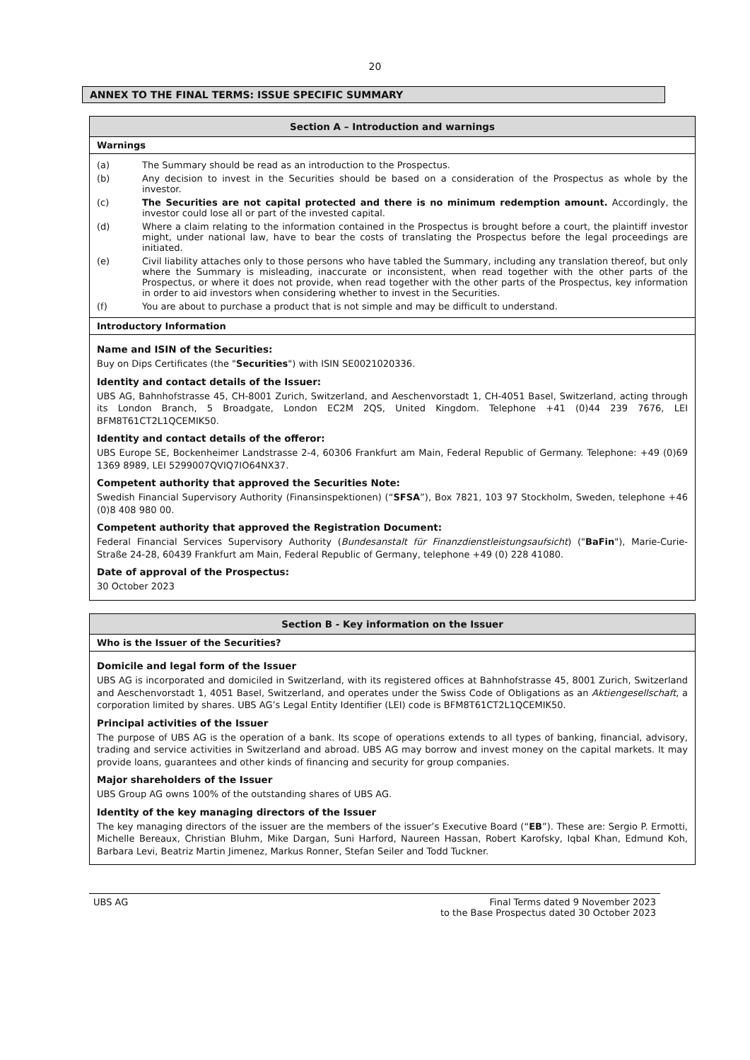20
ANNEX TO THE FINAL TERMS: ISSUE SPECIFIC SUMMARY
| Section A – Introduction and warnings |
| --- |
| Warnings |
| (a) The Summary should be read as an introduction to the Prospectus. (b) Any decision to invest in the Securities should be based on a consideration of the Prospectus as whole by the investor. (c) The Securities are not capital protected and there is no minimum redemption amount. Accordingly, the investor could lose all or part of the invested capital. (d) Where a claim relating to the information contained in the Prospectus is brought before a court, the plaintiff investor might, under national law, have to bear the costs of translating the Prospectus before the legal proceedings are initiated. (e) Civil liability attaches only to those persons who have tabled the Summary, including any translation thereof, but only where the Summary is misleading, inaccurate or inconsistent, when read together with the other parts of the Prospectus, or where it does not provide, when read together with the other parts of the Prospectus, key information in order to aid investors when considering whether to invest in the Securities. (f) You are about to purchase a product that is not simple and may be difficult to understand. |
| Introductory Information |
| Name and ISIN of the Securities: Buy on Dips Certificates (the " Securities ") with ISIN SE0021020336. Identity and contact details of the Issuer: UBS AG, Bahnhofstrasse 45, CH-8001 Zurich, Switzerland, and Aeschenvorstadt 1, CH-4051 Basel, Switzerland, acting through its London Branch, 5 Broadgate, London EC2M 2QS, United Kingdom. Telephone +41 (0)44 239 7676, LEI BFM8T61CT2L1QCEMIK50. Identity and contact details of the offeror: UBS Europe SE, Bockenheimer Landstrasse 2-4, 60306 Frankfurt am Main, Federal Republic of Germany. Telephone: +49 (0)69 1369 8989, LEI 5299007QVIQ7IO64NX37. Competent authority that approved the Securities Note: Swedish Financial Supervisory Authority (Finansinspektionen) (“ SFSA ”), Box 7821, 103 97 Stockholm, Sweden, telephone +46 (0)8 408 980 00. Competent authority that approved the Registration Document: Federal Financial Services Supervisory Authority ( Bundesanstalt für Finanzdienstleistungsaufsicht ) (" BaFin "), Marie-Curie-Straße 24-28, 60439 Frankfurt am Main, Federal Republic of Germany, telephone +49 (0) 228 41080. Date of approval of the Prospectus: 30 October 2023 |
| Section B - Key information on the Issuer |
| --- |
| Who is the Issuer of the Securities? |
| Domicile and legal form of the Issuer UBS AG is incorporated and domiciled in Switzerland, with its registered offices at Bahnhofstrasse 45, 8001 Zurich, Switzerland and Aeschenvorstadt 1, 4051 Basel, Switzerland, and operates under the Swiss Code of Obligations as an Aktiengesellschaft , a corporation limited by shares. UBS AG’s Legal Entity Identifier (LEI) code is BFM8T61CT2L1QCEMIK50. Principal activities of the Issuer The purpose of UBS AG is the operation of a bank. Its scope of operations extends to all types of banking, financial, advisory, trading and service activities in Switzerland and abroad. UBS AG may borrow and invest money on the capital markets. It may provide loans, guarantees and other kinds of financing and security for group companies. Major shareholders of the Issuer UBS Group AG owns 100% of the outstanding shares of UBS AG. Identity of the key managing directors of the Issuer The key managing directors of the issuer are the members of the issuer’s Executive Board (“ EB ”). These are: Sergio P. Ermotti, Michelle Bereaux, Christian Bluhm, Mike Dargan, Suni Harford, Naureen Hassan, Robert Karofsky, Iqbal Khan, Edmund Koh, Barbara Levi, Beatriz Martin Jimenez, Markus Ronner, Stefan Seiler and Todd Tuckner. |
UBS AG Final Terms dated 9 November 2023
to the Base Prospectus dated 30 October 2023